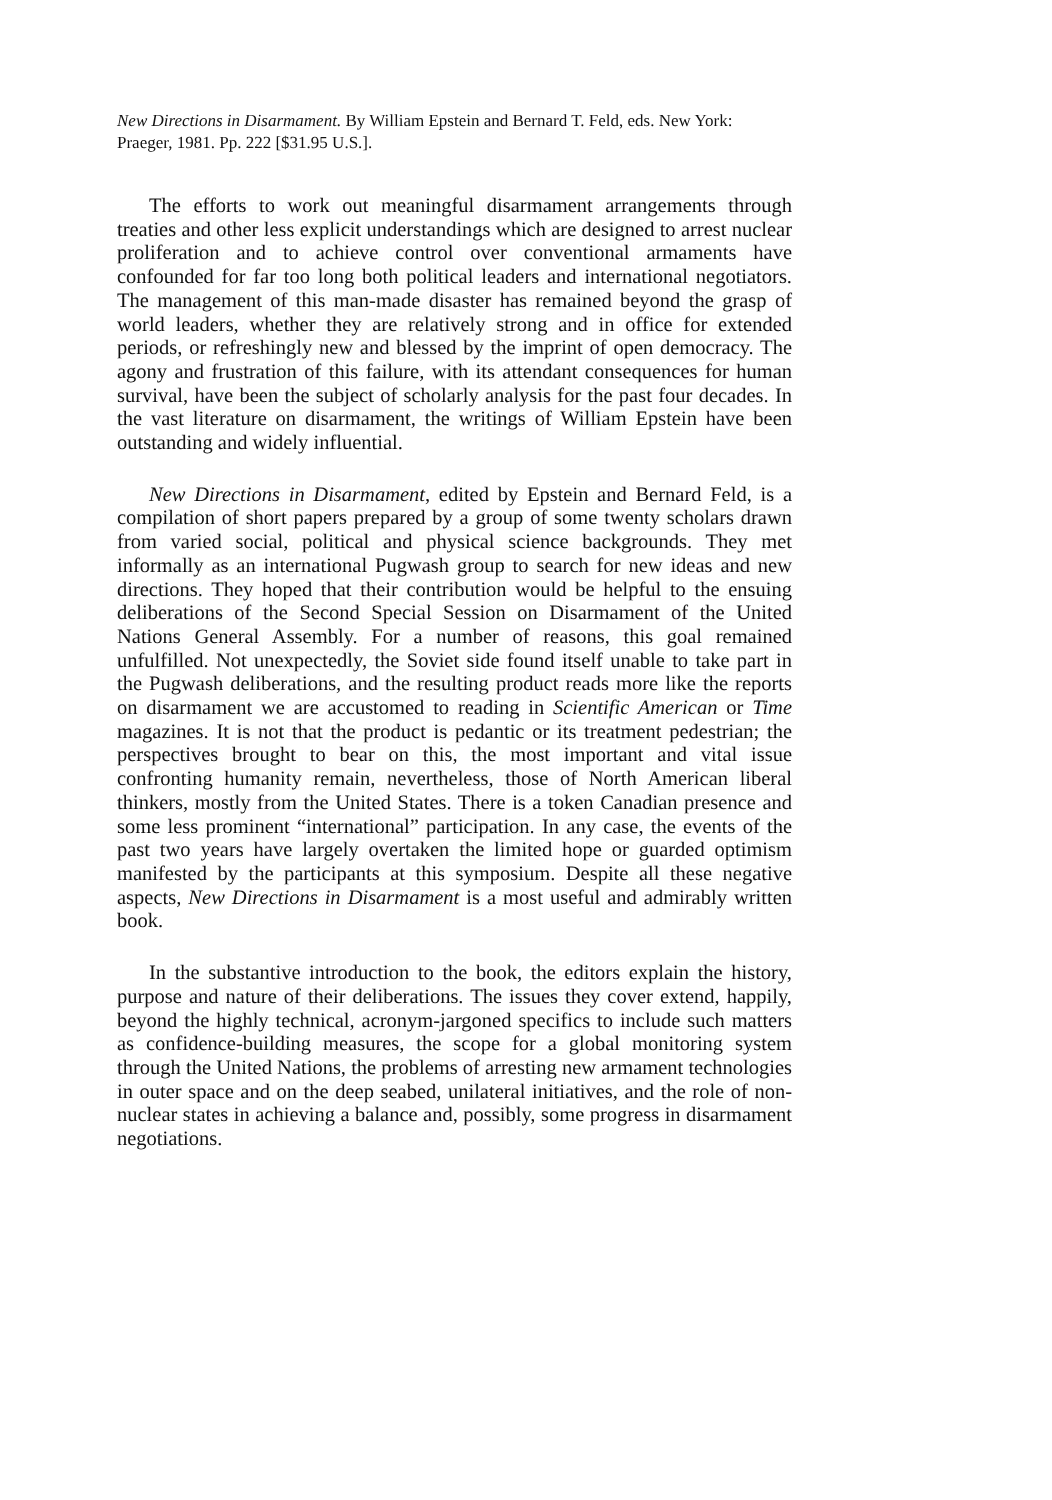New Directions in Disarmament. By William Epstein and Bernard T. Feld, eds. New York: Praeger, 1981. Pp. 222 [$31.95 U.S.].
The efforts to work out meaningful disarmament arrangements through treaties and other less explicit understandings which are designed to arrest nuclear proliferation and to achieve control over conventional armaments have confounded for far too long both political leaders and international negotiators. The management of this man-made disaster has remained beyond the grasp of world leaders, whether they are relatively strong and in office for extended periods, or refreshingly new and blessed by the imprint of open democracy. The agony and frustration of this failure, with its attendant consequences for human survival, have been the subject of scholarly analysis for the past four decades. In the vast literature on disarmament, the writings of William Epstein have been outstanding and widely influential.
New Directions in Disarmament, edited by Epstein and Bernard Feld, is a compilation of short papers prepared by a group of some twenty scholars drawn from varied social, political and physical science backgrounds. They met informally as an international Pugwash group to search for new ideas and new directions. They hoped that their contribution would be helpful to the ensuing deliberations of the Second Special Session on Disarmament of the United Nations General Assembly. For a number of reasons, this goal remained unfulfilled. Not unexpectedly, the Soviet side found itself unable to take part in the Pugwash deliberations, and the resulting product reads more like the reports on disarmament we are accustomed to reading in Scientific American or Time magazines. It is not that the product is pedantic or its treatment pedestrian; the perspectives brought to bear on this, the most important and vital issue confronting humanity remain, nevertheless, those of North American liberal thinkers, mostly from the United States. There is a token Canadian presence and some less prominent “international” participation. In any case, the events of the past two years have largely overtaken the limited hope or guarded optimism manifested by the participants at this symposium. Despite all these negative aspects, New Directions in Disarmament is a most useful and admirably written book.
In the substantive introduction to the book, the editors explain the history, purpose and nature of their deliberations. The issues they cover extend, happily, beyond the highly technical, acronym-jargoned specifics to include such matters as confidence-building measures, the scope for a global monitoring system through the United Nations, the problems of arresting new armament technologies in outer space and on the deep seabed, unilateral initiatives, and the role of non-nuclear states in achieving a balance and, possibly, some progress in disarmament negotiations.